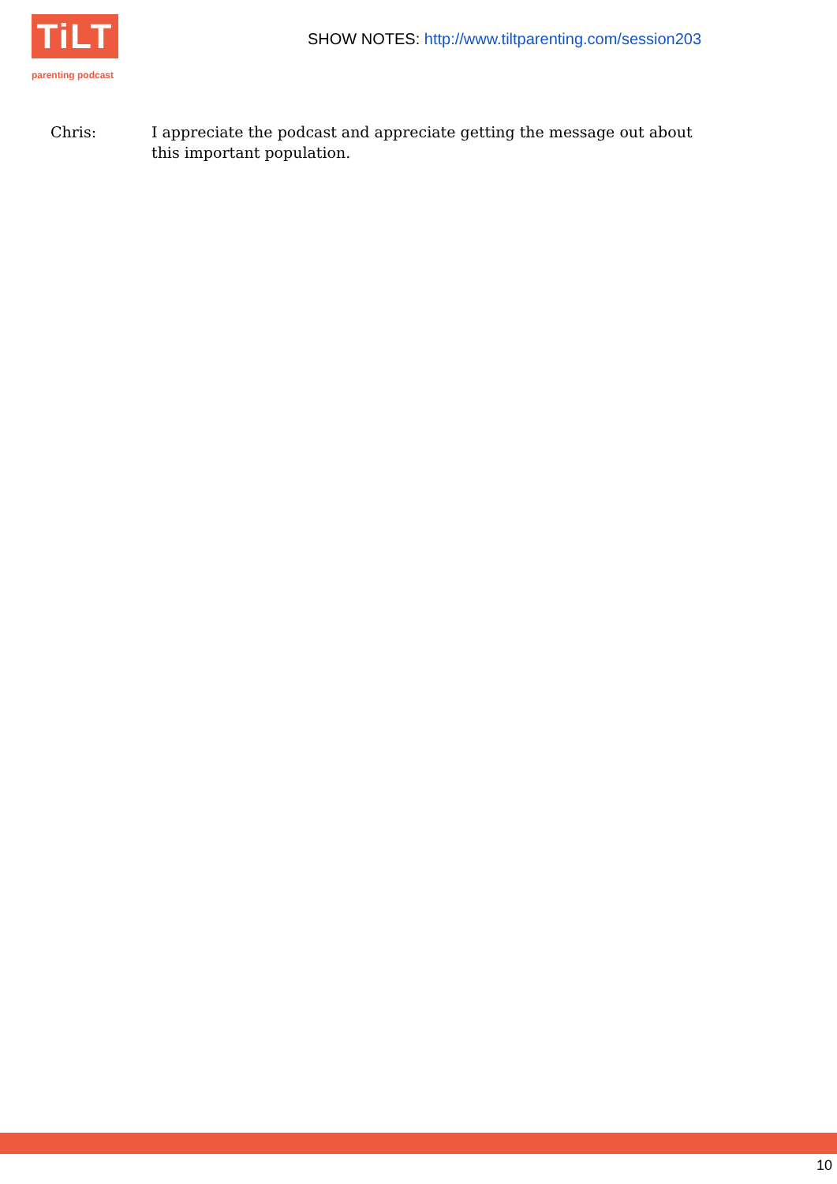TiLT
parenting podcast
SHOW NOTES: http://www.tiltparenting.com/session203
Chris: I appreciate the podcast and appreciate getting the message out about this important population.
10